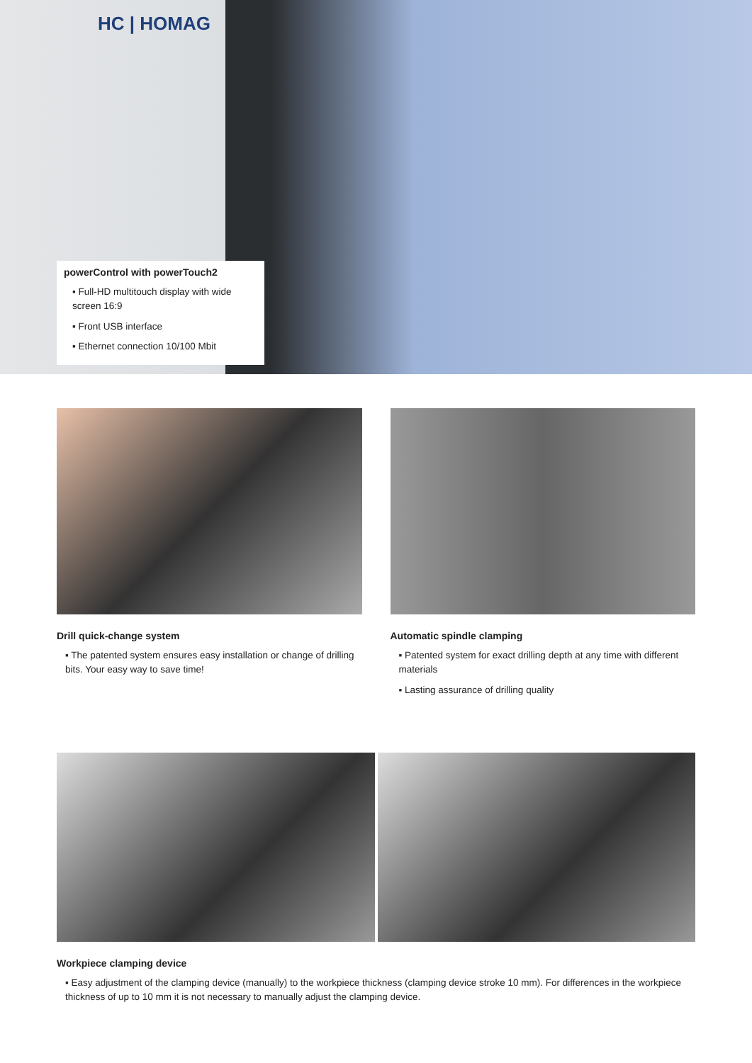HC | HOMAG
powerControl with powerTouch2
▪ Full-HD multitouch display with wide screen 16:9
▪ Front USB interface
▪ Ethernet connection 10/100 Mbit
Drill quick-change system
▪ The patented system ensures easy installation or change of drilling bits. Your easy way to save time!
Automatic spindle clamping
▪ Patented system for exact drilling depth at any time with different materials
▪ Lasting assurance of drilling quality
Workpiece clamping device
▪ Easy adjustment of the clamping device (manually) to the workpiece thickness (clamping device stroke 10 mm). For differences in the workpiece thickness of up to 10 mm it is not necessary to manually adjust the clamping device.